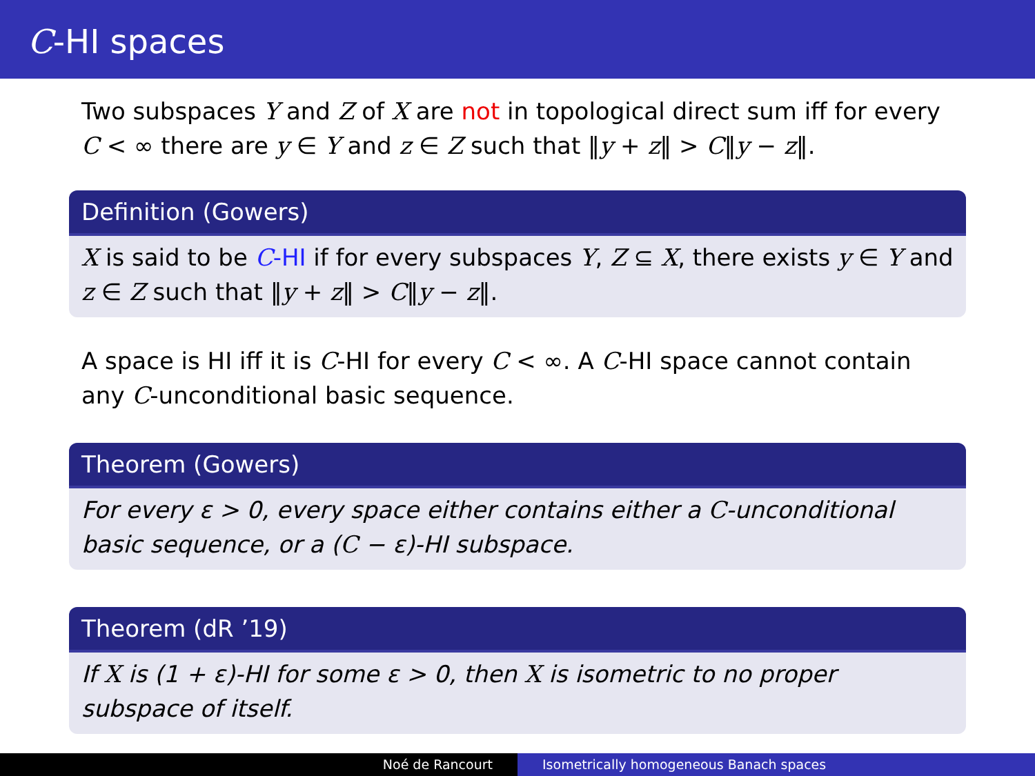C-HI spaces
Two subspaces Y and Z of X are not in topological direct sum iff for every C < ∞ there are y ∈ Y and z ∈ Z such that ‖y + z‖ > C‖y − z‖.
Definition (Gowers)
X is said to be C-HI if for every subspaces Y, Z ⊆ X, there exists y ∈ Y and z ∈ Z such that ‖y + z‖ > C‖y − z‖.
A space is HI iff it is C-HI for every C < ∞. A C-HI space cannot contain any C-unconditional basic sequence.
Theorem (Gowers)
For every ε > 0, every space either contains either a C-unconditional basic sequence, or a (C − ε)-HI subspace.
Theorem (dR ’19)
If X is (1 + ε)-HI for some ε > 0, then X is isometric to no proper subspace of itself.
Noé de Rancourt Isometrically homogeneous Banach spaces